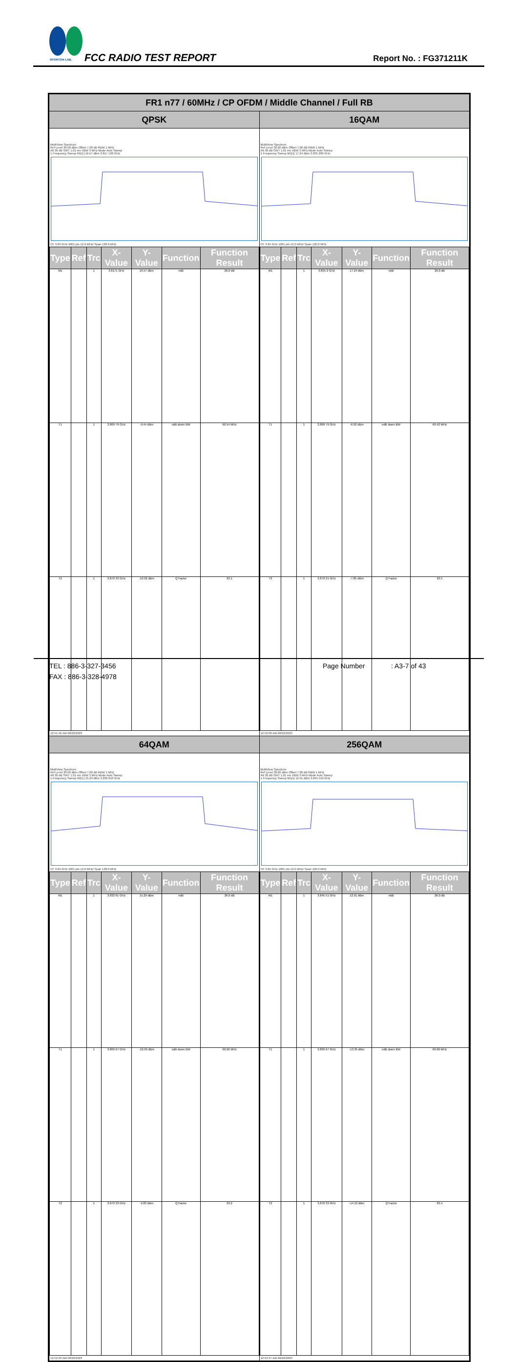SPORTON LAB.
FCC RADIO TEST REPORT Report No. : FG371211K
| FR1 n77 / 60MHz / CP OFDM / Middle Channel / Full RB | |
| --- | --- |
| QPSK | 16QAM |
| MultiView Spectrum Ref Level 30.00 dBm Offset 7.00 dB RBW 1 MHz Att 30 dB SWT 1.01 ms VBW 3 MHz Mode Auto Sweep 1 Frequency Sweep M1[1] 16.57 dBm 3.817 100 GHz CF 3.84 GHz 1001 pts 12.0 MHz/ Span 120.0 MHz / Type / Ref / Trc / X-Value / Y-Value / Function / Function Result / / --- / --- / --- / --- / --- / --- / --- / / M1 / / 1 / 3.8171 GHz / 16.57 dBm / ndB / 26.0 dB / / T1 / / 1 / 3.809 79 GHz / -9.44 dBm / ndB down BW / 60.54 MHz / / T2 / / 1 / 3.870 33 GHz / -10.02 dBm / Q Factor / 63.1 / 12:51:46 AM 08/22/2023 | MultiView Spectrum Ref Level 30.00 dBm Offset 7.00 dB RBW 1 MHz Att 30 dB SWT 1.01 ms VBW 3 MHz Mode Auto Sweep 1 Frequency Sweep M1[1] 17.24 dBm 3.835 200 GHz CF 3.84 GHz 1001 pts 12.0 MHz/ Span 120.0 MHz / Type / Ref / Trc / X-Value / Y-Value / Function / Function Result / / --- / --- / --- / --- / --- / --- / --- / / M1 / / 1 / 3.835 2 GHz / 17.24 dBm / ndB / 26.0 dB / / T1 / / 1 / 3.809 79 GHz / -6.92 dBm / ndB down BW / 60.42 MHz / / T2 / / 1 / 3.870 21 GHz / -7.85 dBm / Q Factor / 63.5 / 12:52:00 AM 08/22/2023 |
| 64QAM | 256QAM |
| MultiView Spectrum Ref Level 30.00 dBm Offset 7.00 dB RBW 1 MHz Att 30 dB SWT 1.01 ms VBW 3 MHz Mode Auto Sweep 1 Frequency Sweep M1[1] 15.29 dBm 3.832 810 GHz CF 3.84 GHz 1001 pts 12.0 MHz/ Span 120.0 MHz / Type / Ref / Trc / X-Value / Y-Value / Function / Function Result / / --- / --- / --- / --- / --- / --- / --- / / M1 / / 1 / 3.832 81 GHz / 15.29 dBm / ndB / 26.0 dB / / T1 / / 1 / 3.809 67 GHz / -10.93 dBm / ndB down BW / 60.66 MHz / / T2 / / 1 / 3.870 33 GHz / -9.83 dBm / Q Factor / 63.2 / 12:52:23 AM 08/22/2023 | MultiView Spectrum Ref Level 30.00 dBm Offset 7.00 dB RBW 1 MHz Att 30 dB SWT 1.01 ms VBW 3 MHz Mode Auto Sweep 1 Frequency Sweep M1[1] 12.91 dBm 3.845 510 GHz CF 3.84 GHz 1001 pts 12.0 MHz/ Span 120.0 MHz / Type / Ref / Trc / X-Value / Y-Value / Function / Function Result / / --- / --- / --- / --- / --- / --- / --- / / M1 / / 1 / 3.845 51 GHz / 12.91 dBm / ndB / 26.0 dB / / T1 / / 1 / 3.809 67 GHz / -13.35 dBm / ndB down BW / 60.66 MHz / / T2 / / 1 / 3.870 33 GHz / -14.12 dBm / Q Factor / 63.4 / 12:52:37 AM 08/22/2023 |
TEL : 886-3-327-3456 Page Number: A3-7 of 43
FAX : 886-3-328-4978